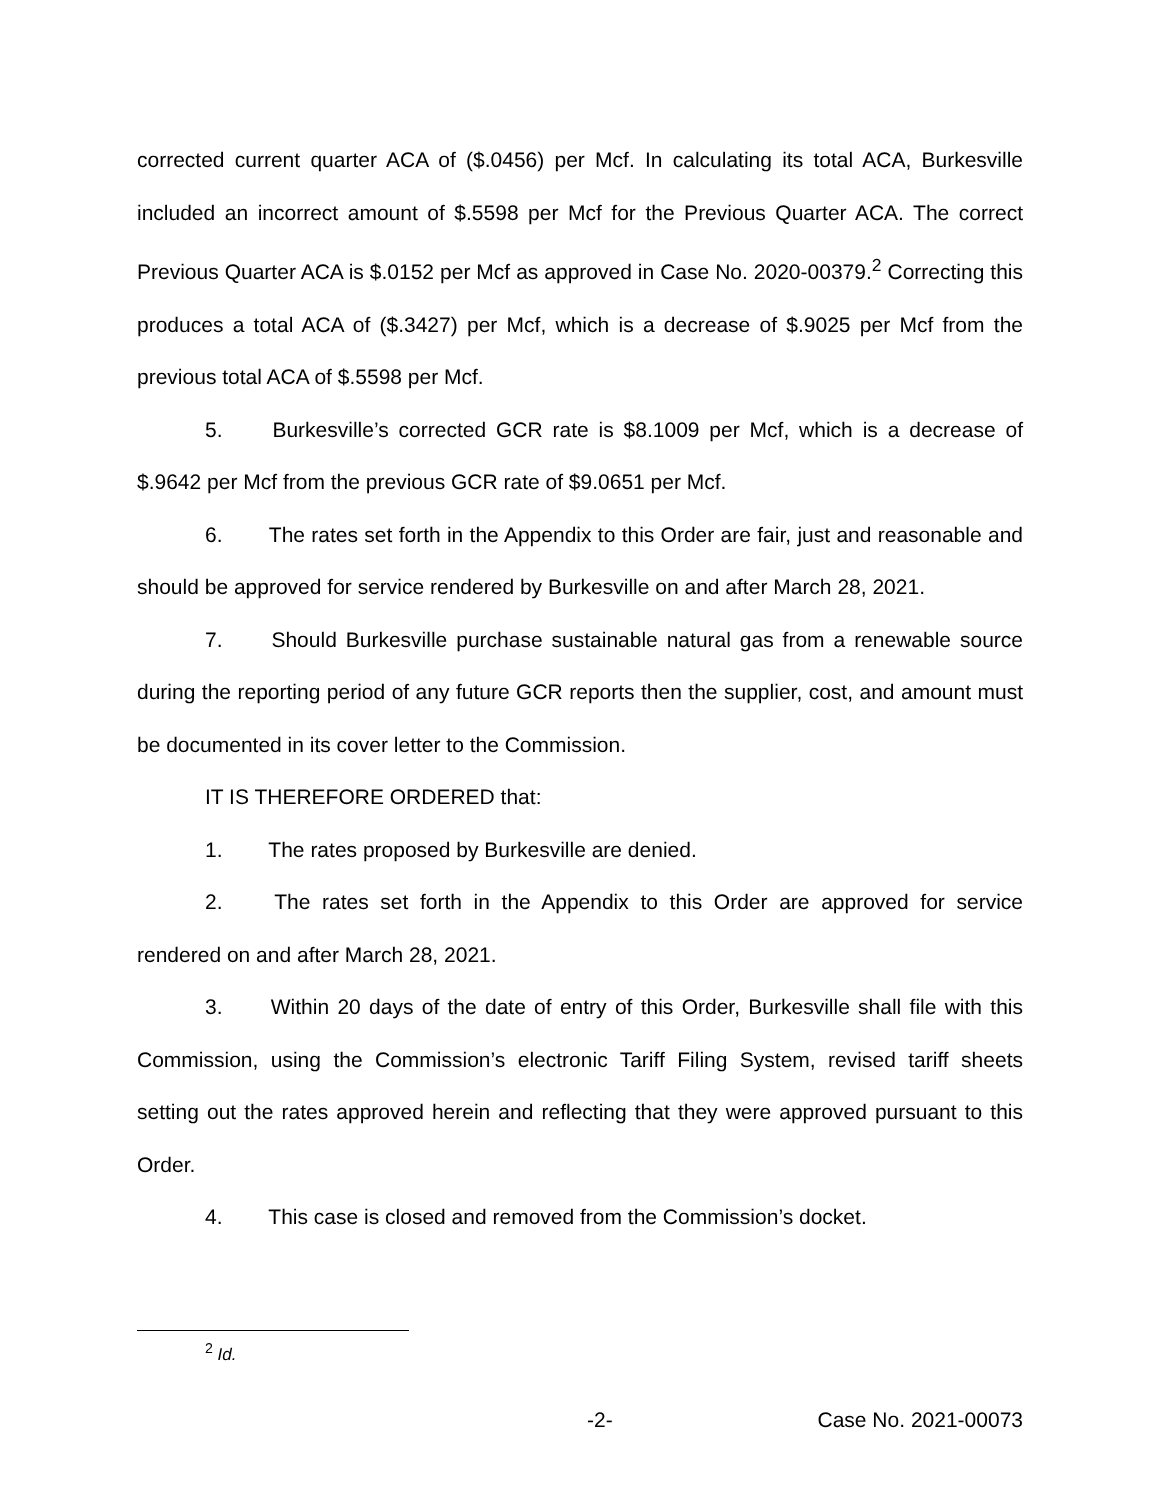corrected current quarter ACA of ($.0456) per Mcf. In calculating its total ACA, Burkesville included an incorrect amount of $.5598 per Mcf for the Previous Quarter ACA. The correct Previous Quarter ACA is $.0152 per Mcf as approved in Case No. 2020-00379.<sup>2</sup> Correcting this produces a total ACA of ($.3427) per Mcf, which is a decrease of $.9025 per Mcf from the previous total ACA of $.5598 per Mcf.
5. Burkesville’s corrected GCR rate is $8.1009 per Mcf, which is a decrease of $.9642 per Mcf from the previous GCR rate of $9.0651 per Mcf.
6. The rates set forth in the Appendix to this Order are fair, just and reasonable and should be approved for service rendered by Burkesville on and after March 28, 2021.
7. Should Burkesville purchase sustainable natural gas from a renewable source during the reporting period of any future GCR reports then the supplier, cost, and amount must be documented in its cover letter to the Commission.
IT IS THEREFORE ORDERED that:
1. The rates proposed by Burkesville are denied.
2. The rates set forth in the Appendix to this Order are approved for service rendered on and after March 28, 2021.
3. Within 20 days of the date of entry of this Order, Burkesville shall file with this Commission, using the Commission’s electronic Tariff Filing System, revised tariff sheets setting out the rates approved herein and reflecting that they were approved pursuant to this Order.
4. This case is closed and removed from the Commission’s docket.
<sup>2</sup> Id.
-2- Case No. 2021-00073